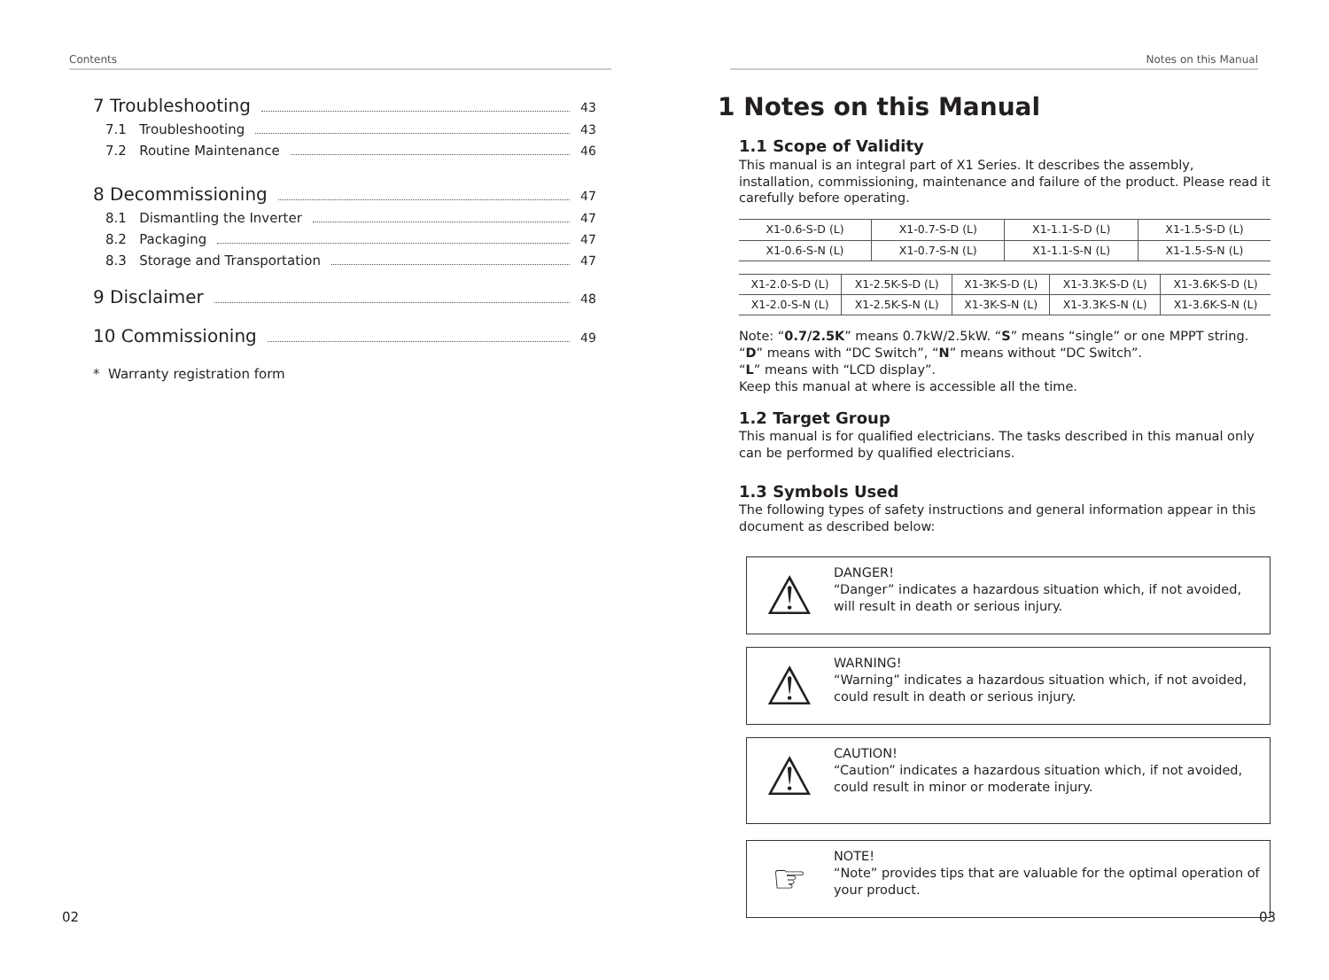Contents
7 Troubleshooting 43
7.1 Troubleshooting 43
7.2 Routine Maintenance 46
8 Decommissioning 47
8.1 Dismantling the Inverter 47
8.2 Packaging 47
8.3 Storage and Transportation 47
9 Disclaimer 48
10 Commissioning 49
* Warranty registration form
02
Notes on this Manual
1 Notes on this Manual
1.1 Scope of Validity
This manual is an integral part of X1 Series. It describes the assembly, installation, commissioning, maintenance and failure of the product. Please read it carefully before operating.
| X1-0.6-S-D (L) | X1-0.7-S-D (L) | X1-1.1-S-D (L) | X1-1.5-S-D (L) |
| X1-0.6-S-N (L) | X1-0.7-S-N (L) | X1-1.1-S-N (L) | X1-1.5-S-N (L) |
| X1-2.0-S-D (L) | X1-2.5K-S-D (L) | X1-3K-S-D (L) | X1-3.3K-S-D (L) | X1-3.6K-S-D (L) |
| X1-2.0-S-N (L) | X1-2.5K-S-N (L) | X1-3K-S-N (L) | X1-3.3K-S-N (L) | X1-3.6K-S-N (L) |
Note: “0.7/2.5K” means 0.7kW/2.5kW. “S” means “single” or one MPPT string.
“D” means with “DC Switch”, “N” means without “DC Switch”.
“L” means with “LCD display”.
Keep this manual at where is accessible all the time.
1.2 Target Group
This manual is for qualified electricians. The tasks described in this manual only can be performed by qualified electricians.
1.3 Symbols Used
The following types of safety instructions and general information appear in this document as described below:
⚠
DANGER!
“Danger” indicates a hazardous situation which, if not avoided, will result in death or serious injury.
⚠
WARNING!
“Warning” indicates a hazardous situation which, if not avoided, could result in death or serious injury.
⚠
CAUTION!
“Caution” indicates a hazardous situation which, if not avoided, could result in minor or moderate injury.
☞
NOTE!
“Note” provides tips that are valuable for the optimal operation of your product.
03